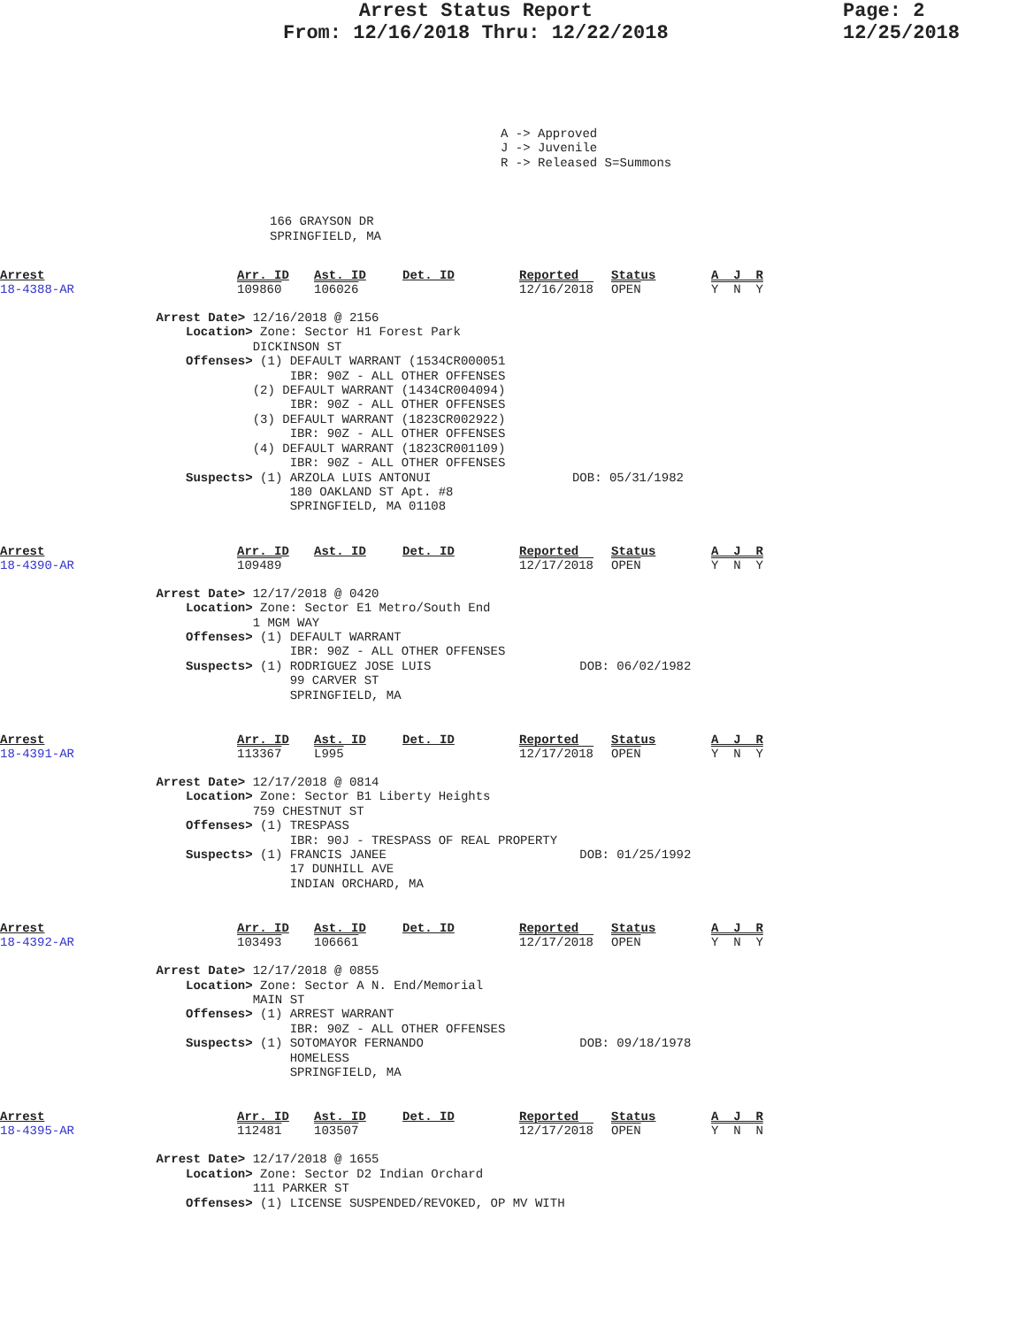Arrest Status Report
From: 12/16/2018 Thru: 12/22/2018
Page: 2
12/25/2018
A -> Approved
J -> Juvenile
R -> Released S=Summons
166 GRAYSON DR
SPRINGFIELD, MA
| Arrest | Arr. ID | Ast. ID | Det. ID | Reported | Status | A J R |
| 18-4388-AR | 109860 | 106026 | | 12/16/2018 | OPEN | Y N Y |
                     Arrest Date> 12/16/2018 @ 2156
                         Location> Zone: Sector H1 Forest Park
                                  DICKINSON ST
                         Offenses> (1) DEFAULT WARRANT (1534CR000051
                                       IBR: 90Z - ALL OTHER OFFENSES
                                  (2) DEFAULT WARRANT (1434CR004094)
                                       IBR: 90Z - ALL OTHER OFFENSES
                                  (3) DEFAULT WARRANT (1823CR002922)
                                       IBR: 90Z - ALL OTHER OFFENSES
                                  (4) DEFAULT WARRANT (1823CR001109)
                                       IBR: 90Z - ALL OTHER OFFENSES
                         Suspects> (1) ARZOLA LUIS ANTONUI                   DOB: 05/31/1982
                                       180 OAKLAND ST Apt. #8
                                       SPRINGFIELD, MA 01108
| Arrest | Arr. ID | Ast. ID | Det. ID | Reported | Status | A J R |
| 18-4390-AR | 109489 | | | 12/17/2018 | OPEN | Y N Y |
                     Arrest Date> 12/17/2018 @ 0420
                         Location> Zone: Sector E1 Metro/South End
                                  1 MGM WAY
                         Offenses> (1) DEFAULT WARRANT
                                       IBR: 90Z - ALL OTHER OFFENSES
                         Suspects> (1) RODRIGUEZ JOSE LUIS                    DOB: 06/02/1982
                                       99 CARVER ST
                                       SPRINGFIELD, MA
| Arrest | Arr. ID | Ast. ID | Det. ID | Reported | Status | A J R |
| 18-4391-AR | 113367 | L995 | | 12/17/2018 | OPEN | Y N Y |
                     Arrest Date> 12/17/2018 @ 0814
                         Location> Zone: Sector B1 Liberty Heights
                                  759 CHESTNUT ST
                         Offenses> (1) TRESPASS
                                       IBR: 90J - TRESPASS OF REAL PROPERTY
                         Suspects> (1) FRANCIS JANEE                          DOB: 01/25/1992
                                       17 DUNHILL AVE
                                       INDIAN ORCHARD, MA
| Arrest | Arr. ID | Ast. ID | Det. ID | Reported | Status | A J R |
| 18-4392-AR | 103493 | 106661 | | 12/17/2018 | OPEN | Y N Y |
                     Arrest Date> 12/17/2018 @ 0855
                         Location> Zone: Sector A N. End/Memorial
                                  MAIN ST
                         Offenses> (1) ARREST WARRANT
                                       IBR: 90Z - ALL OTHER OFFENSES
                         Suspects> (1) SOTOMAYOR FERNANDO                     DOB: 09/18/1978
                                       HOMELESS
                                       SPRINGFIELD, MA
| Arrest | Arr. ID | Ast. ID | Det. ID | Reported | Status | A J R |
| 18-4395-AR | 112481 | 103507 | | 12/17/2018 | OPEN | Y N N |
                     Arrest Date> 12/17/2018 @ 1655
                         Location> Zone: Sector D2 Indian Orchard
                                  111 PARKER ST
                         Offenses> (1) LICENSE SUSPENDED/REVOKED, OP MV WITH